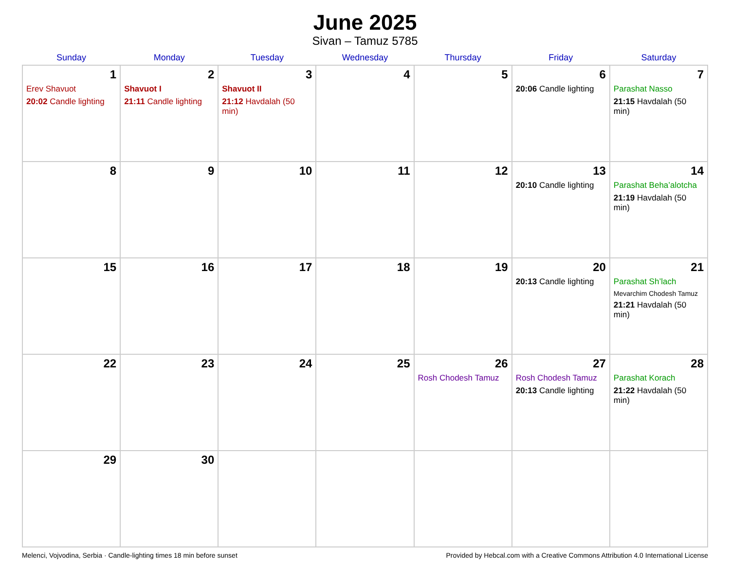June 2025
Sivan – Tamuz 5785
| Sunday | Monday | Tuesday | Wednesday | Thursday | Friday | Saturday |
| --- | --- | --- | --- | --- | --- | --- |
| 1 Erev Shavuot 20:02 Candle lighting | 2 Shavuot I 21:11 Candle lighting | 3 Shavuot II 21:12 Havdalah (50 min) | 4 | 5 | 6 20:06 Candle lighting | 7 Parashat Nasso 21:15 Havdalah (50 min) |
| 8 | 9 | 10 | 11 | 12 | 13 20:10 Candle lighting | 14 Parashat Beha’alotcha 21:19 Havdalah (50 min) |
| 15 | 16 | 17 | 18 | 19 | 20 20:13 Candle lighting | 21 Parashat Sh’lach Mevarchim Chodesh Tamuz 21:21 Havdalah (50 min) |
| 22 | 23 | 24 | 25 | 26 Rosh Chodesh Tamuz | 27 Rosh Chodesh Tamuz 20:13 Candle lighting | 28 Parashat Korach 21:22 Havdalah (50 min) |
| 29 | 30 | | | | | |
Melenci, Vojvodina, Serbia · Candle-lighting times 18 min before sunset Provided by Hebcal.com with a Creative Commons Attribution 4.0 International License